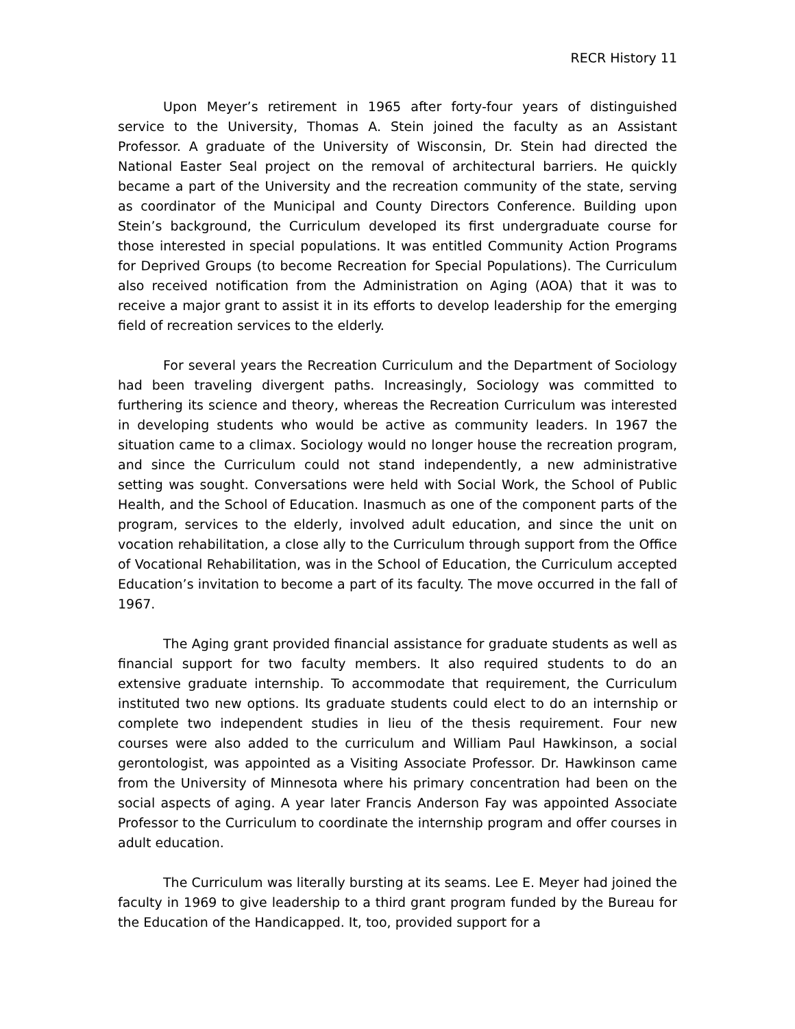RECR History 11
Upon Meyer’s retirement in 1965 after forty-four years of distinguished service to the University, Thomas A. Stein joined the faculty as an Assistant Professor. A graduate of the University of Wisconsin, Dr. Stein had directed the National Easter Seal project on the removal of architectural barriers. He quickly became a part of the University and the recreation community of the state, serving as coordinator of the Municipal and County Directors Conference. Building upon Stein’s background, the Curriculum developed its first undergraduate course for those interested in special populations. It was entitled Community Action Programs for Deprived Groups (to become Recreation for Special Populations). The Curriculum also received notification from the Administration on Aging (AOA) that it was to receive a major grant to assist it in its efforts to develop leadership for the emerging field of recreation services to the elderly.
For several years the Recreation Curriculum and the Department of Sociology had been traveling divergent paths. Increasingly, Sociology was committed to furthering its science and theory, whereas the Recreation Curriculum was interested in developing students who would be active as community leaders. In 1967 the situation came to a climax. Sociology would no longer house the recreation program, and since the Curriculum could not stand independently, a new administrative setting was sought. Conversations were held with Social Work, the School of Public Health, and the School of Education. Inasmuch as one of the component parts of the program, services to the elderly, involved adult education, and since the unit on vocation rehabilitation, a close ally to the Curriculum through support from the Office of Vocational Rehabilitation, was in the School of Education, the Curriculum accepted Education’s invitation to become a part of its faculty. The move occurred in the fall of 1967.
The Aging grant provided financial assistance for graduate students as well as financial support for two faculty members. It also required students to do an extensive graduate internship. To accommodate that requirement, the Curriculum instituted two new options. Its graduate students could elect to do an internship or complete two independent studies in lieu of the thesis requirement. Four new courses were also added to the curriculum and William Paul Hawkinson, a social gerontologist, was appointed as a Visiting Associate Professor. Dr. Hawkinson came from the University of Minnesota where his primary concentration had been on the social aspects of aging. A year later Francis Anderson Fay was appointed Associate Professor to the Curriculum to coordinate the internship program and offer courses in adult education.
The Curriculum was literally bursting at its seams. Lee E. Meyer had joined the faculty in 1969 to give leadership to a third grant program funded by the Bureau for the Education of the Handicapped. It, too, provided support for a